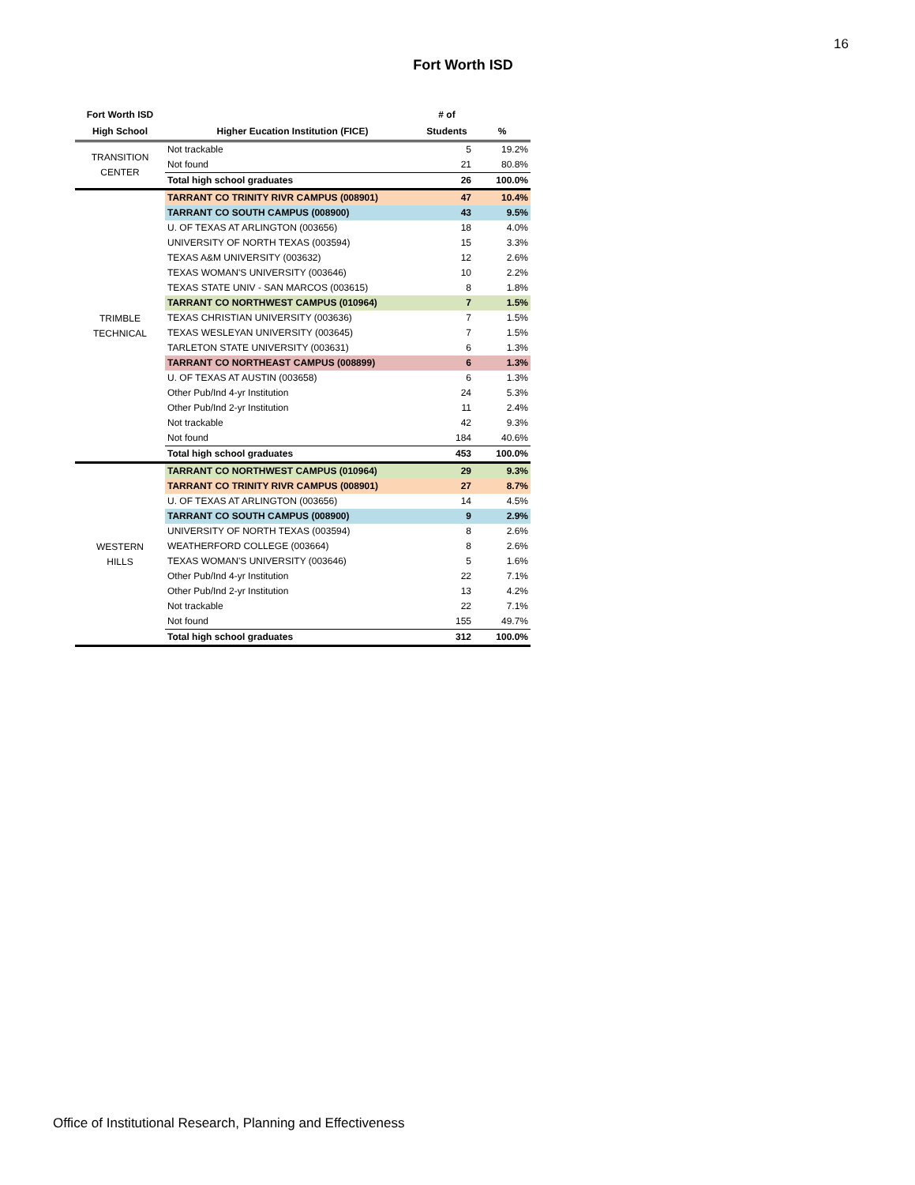16
Fort Worth ISD
| Fort Worth ISD | | # of | |
| --- | --- | --- | --- |
| High School | Higher Eucation Institution (FICE) | Students | % |
| TRANSITION CENTER | Not trackable | 5 | 19.2% |
| | Not found | 21 | 80.8% |
| | Total high school graduates | 26 | 100.0% |
| TRIMBLE TECHNICAL | TARRANT CO TRINITY RIVR CAMPUS (008901) | 47 | 10.4% |
| | TARRANT CO SOUTH CAMPUS (008900) | 43 | 9.5% |
| | U. OF TEXAS AT ARLINGTON (003656) | 18 | 4.0% |
| | UNIVERSITY OF NORTH TEXAS (003594) | 15 | 3.3% |
| | TEXAS A&M UNIVERSITY (003632) | 12 | 2.6% |
| | TEXAS WOMAN'S UNIVERSITY (003646) | 10 | 2.2% |
| | TEXAS STATE UNIV - SAN MARCOS (003615) | 8 | 1.8% |
| | TARRANT CO NORTHWEST CAMPUS (010964) | 7 | 1.5% |
| | TEXAS CHRISTIAN UNIVERSITY (003636) | 7 | 1.5% |
| | TEXAS WESLEYAN UNIVERSITY (003645) | 7 | 1.5% |
| | TARLETON STATE UNIVERSITY (003631) | 6 | 1.3% |
| | TARRANT CO NORTHEAST CAMPUS (008899) | 6 | 1.3% |
| | U. OF TEXAS AT AUSTIN (003658) | 6 | 1.3% |
| | Other Pub/Ind 4-yr Institution | 24 | 5.3% |
| | Other Pub/Ind 2-yr Institution | 11 | 2.4% |
| | Not trackable | 42 | 9.3% |
| | Not found | 184 | 40.6% |
| | Total high school graduates | 453 | 100.0% |
| WESTERN HILLS | TARRANT CO NORTHWEST CAMPUS (010964) | 29 | 9.3% |
| | TARRANT CO TRINITY RIVR CAMPUS (008901) | 27 | 8.7% |
| | U. OF TEXAS AT ARLINGTON (003656) | 14 | 4.5% |
| | TARRANT CO SOUTH CAMPUS (008900) | 9 | 2.9% |
| | UNIVERSITY OF NORTH TEXAS (003594) | 8 | 2.6% |
| | WEATHERFORD COLLEGE (003664) | 8 | 2.6% |
| | TEXAS WOMAN'S UNIVERSITY (003646) | 5 | 1.6% |
| | Other Pub/Ind 4-yr Institution | 22 | 7.1% |
| | Other Pub/Ind 2-yr Institution | 13 | 4.2% |
| | Not trackable | 22 | 7.1% |
| | Not found | 155 | 49.7% |
| | Total high school graduates | 312 | 100.0% |
Office of Institutional Research, Planning and Effectiveness